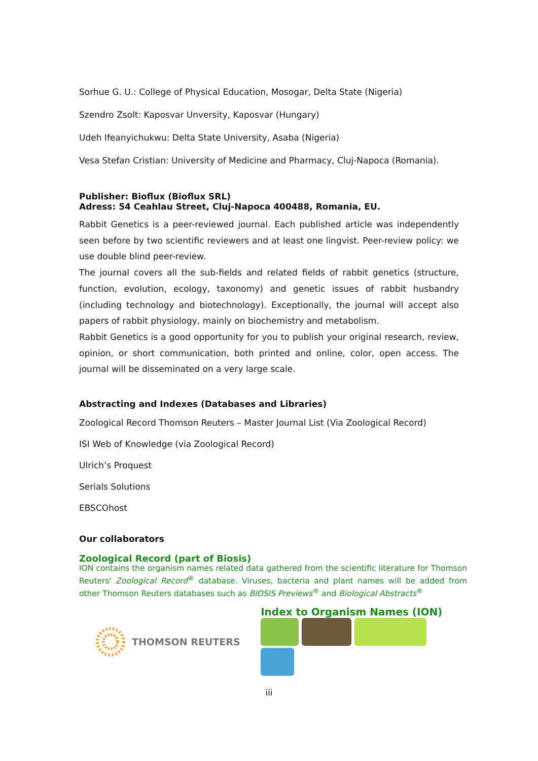Sorhue G. U.: College of Physical Education, Mosogar, Delta State (Nigeria)
Szendro Zsolt: Kaposvar Unversity, Kaposvar (Hungary)
Udeh Ifeanyichukwu: Delta State University, Asaba (Nigeria)
Vesa Stefan Cristian: University of Medicine and Pharmacy, Cluj-Napoca (Romania).
Publisher: Bioflux (Bioflux SRL)
Adress: 54 Ceahlau Street, Cluj-Napoca 400488, Romania, EU.
Rabbit Genetics is a peer-reviewed journal. Each published article was independently seen before by two scientific reviewers and at least one lingvist. Peer-review policy: we use double blind peer-review.
The journal covers all the sub-fields and related fields of rabbit genetics (structure, function, evolution, ecology, taxonomy) and genetic issues of rabbit husbandry (including technology and biotechnology). Exceptionally, the journal will accept also papers of rabbit physiology, mainly on biochemistry and metabolism.
Rabbit Genetics is a good opportunity for you to publish your original research, review, opinion, or short communication, both printed and online, color, open access. The journal will be disseminated on a very large scale.
Abstracting and Indexes (Databases and Libraries)
Zoological Record Thomson Reuters – Master Journal List (Via Zoological Record)
ISI Web of Knowledge (via Zoological Record)
Ulrich’s Proquest
Serials Solutions
EBSCOhost
Our collaborators
Zoological Record (part of Biosis)
ION contains the organism names related data gathered from the scientific literature for Thomson Reuters' Zoological Record<sup>®</sup> database. Viruses, bacteria and plant names will be added from other Thomson Reuters databases such as BIOSIS Previews<sup>®</sup> and Biological Abstracts<sup>®</sup>
THOMSON REUTERS Index to Organism Names (ION)
iii